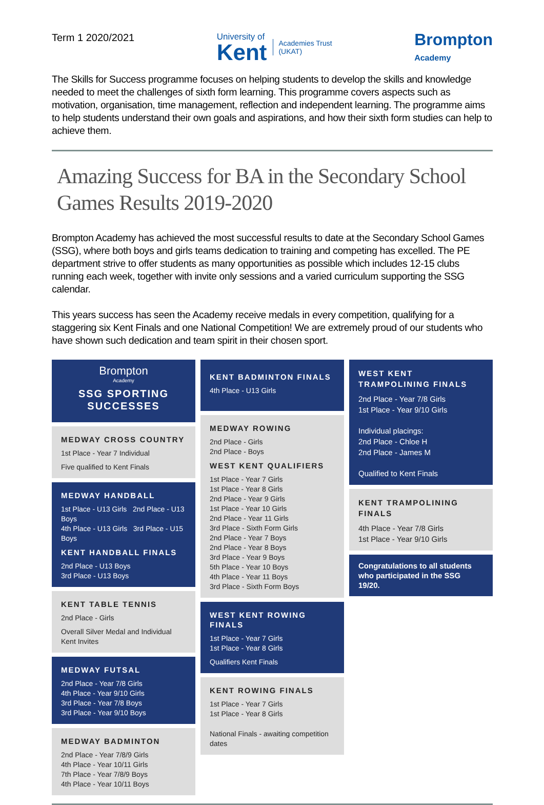Term 1 2020/2021
University of
Kent
Academies Trust
(UKAT)
Brompton
Academy
The Skills for Success programme focuses on helping students to develop the skills and knowledge needed to meet the challenges of sixth form learning. This programme covers aspects such as motivation, organisation, time management, reflection and independent learning. The programme aims to help students understand their own goals and aspirations, and how their sixth form studies can help to achieve them.
Amazing Success for BA in the Secondary School Games Results 2019-2020
Brompton Academy has achieved the most successful results to date at the Secondary School Games (SSG), where both boys and girls teams dedication to training and competing has excelled. The PE department strive to offer students as many opportunities as possible which includes 12-15 clubs running each week, together with invite only sessions and a varied curriculum supporting the SSG calendar.
This years success has seen the Academy receive medals in every competition, qualifying for a staggering six Kent Finals and one National Competition! We are extremely proud of our students who have shown such dedication and team spirit in their chosen sport.
Brompton
Academy
SSG SPORTING SUCCESSES
MEDWAY CROSS COUNTRY
1st Place - Year 7 Individual
Five qualified to Kent Finals
MEDWAY HANDBALL
1st Place - U13 Girls 2nd Place - U13 Boys
4th Place - U13 Girls 3rd Place - U15 Boys
KENT HANDBALL FINALS
2nd Place - U13 Boys
3rd Place - U13 Boys
KENT TABLE TENNIS
2nd Place - Girls
Overall Silver Medal and Individual Kent Invites
MEDWAY FUTSAL
2nd Place - Year 7/8 Girls
4th Place - Year 9/10 Girls
3rd Place - Year 7/8 Boys
3rd Place - Year 9/10 Boys
MEDWAY BADMINTON
2nd Place - Year 7/8/9 Girls
4th Place - Year 10/11 Girls
7th Place - Year 7/8/9 Boys
4th Place - Year 10/11 Boys
KENT BADMINTON FINALS
4th Place - U13 Girls
MEDWAY ROWING
2nd Place - Girls
2nd Place - Boys
WEST KENT QUALIFIERS
1st Place - Year 7 Girls
1st Place - Year 8 Girls
2nd Place - Year 9 Girls
1st Place - Year 10 Girls
2nd Place - Year 11 Girls
3rd Place - Sixth Form Girls
2nd Place - Year 7 Boys
2nd Place - Year 8 Boys
3rd Place - Year 9 Boys
5th Place - Year 10 Boys
4th Place - Year 11 Boys
3rd Place - Sixth Form Boys
WEST KENT ROWING FINALS
1st Place - Year 7 Girls
1st Place - Year 8 Girls
Qualifiers Kent Finals
KENT ROWING FINALS
1st Place - Year 7 Girls
1st Place - Year 8 Girls
National Finals - awaiting competition dates
WEST KENT TRAMPOLINING FINALS
2nd Place - Year 7/8 Girls
1st Place - Year 9/10 Girls
Individual placings:
2nd Place - Chloe H
2nd Place - James M
Qualified to Kent Finals
KENT TRAMPOLINING FINALS
4th Place - Year 7/8 Girls
1st Place - Year 9/10 Girls
Congratulations to all students who participated in the SSG 19/20.